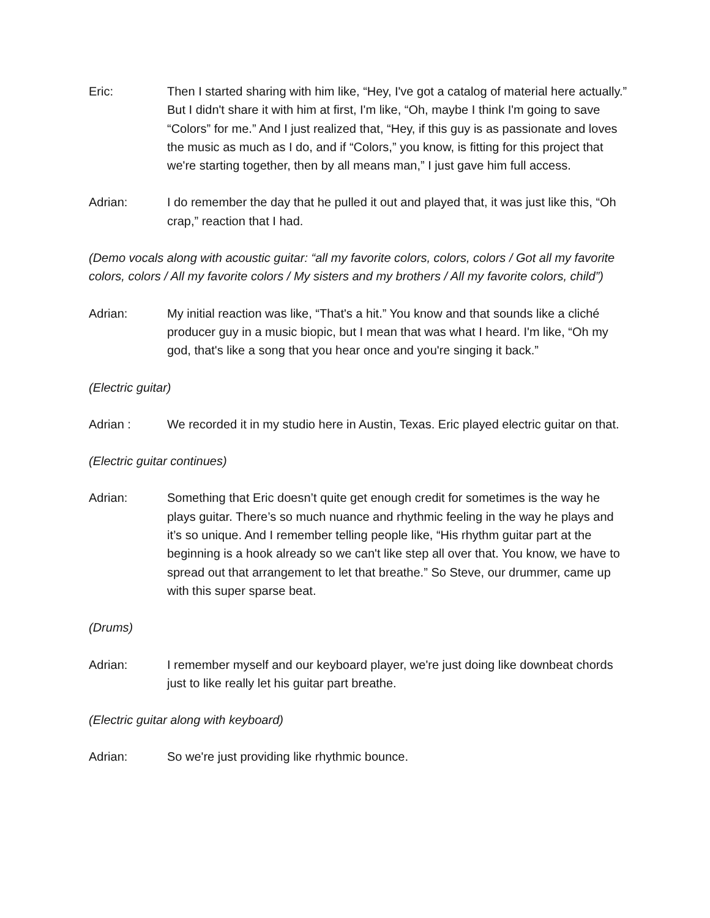Eric: Then I started sharing with him like, “Hey, I've got a catalog of material here actually.” But I didn't share it with him at first, I'm like, “Oh, maybe I think I'm going to save “Colors” for me.” And I just realized that, “Hey, if this guy is as passionate and loves the music as much as I do, and if “Colors,” you know, is fitting for this project that we're starting together, then by all means man,” I just gave him full access.
Adrian: I do remember the day that he pulled it out and played that, it was just like this, “Oh crap,” reaction that I had.
(Demo vocals along with acoustic guitar: “all my favorite colors, colors, colors / Got all my favorite colors, colors / All my favorite colors / My sisters and my brothers / All my favorite colors, child”)
Adrian: My initial reaction was like, “That's a hit.” You know and that sounds like a cliché producer guy in a music biopic, but I mean that was what I heard. I'm like, “Oh my god, that's like a song that you hear once and you're singing it back.”
(Electric guitar)
Adrian : We recorded it in my studio here in Austin, Texas. Eric played electric guitar on that.
(Electric guitar continues)
Adrian: Something that Eric doesn’t quite get enough credit for sometimes is the way he plays guitar. There’s so much nuance and rhythmic feeling in the way he plays and it’s so unique. And I remember telling people like, “His rhythm guitar part at the beginning is a hook already so we can't like step all over that. You know, we have to spread out that arrangement to let that breathe.” So Steve, our drummer, came up with this super sparse beat.
(Drums)
Adrian: I remember myself and our keyboard player, we're just doing like downbeat chords just to like really let his guitar part breathe.
(Electric guitar along with keyboard)
Adrian: So we're just providing like rhythmic bounce.